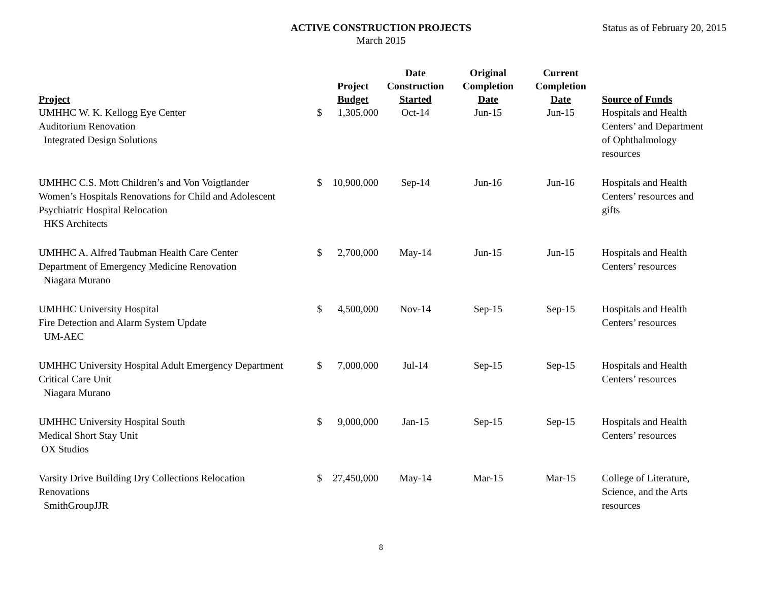ACTIVE CONSTRUCTION PROJECTS
March 2015
Status as of February 20, 2015
| Project | | Project Budget | Date Construction Started | Original Completion Date | Current Completion Date | Source of Funds |
| --- | --- | --- | --- | --- | --- | --- |
| UMHHC W. K. Kellogg Eye Center Auditorium Renovation Integrated Design Solutions | $ | 1,305,000 | Oct-14 | Jun-15 | Jun-15 | Hospitals and Health Centers’ and Department of Ophthalmology resources |
| UMHHC C.S. Mott Children’s and Von Voigtlander Women’s Hospitals Renovations for Child and Adolescent Psychiatric Hospital Relocation HKS Architects | $ | 10,900,000 | Sep-14 | Jun-16 | Jun-16 | Hospitals and Health Centers’ resources and gifts |
| UMHHC A. Alfred Taubman Health Care Center Department of Emergency Medicine Renovation Niagara Murano | $ | 2,700,000 | May-14 | Jun-15 | Jun-15 | Hospitals and Health Centers’ resources |
| UMHHC University Hospital Fire Detection and Alarm System Update UM-AEC | $ | 4,500,000 | Nov-14 | Sep-15 | Sep-15 | Hospitals and Health Centers’ resources |
| UMHHC University Hospital Adult Emergency Department Critical Care Unit Niagara Murano | $ | 7,000,000 | Jul-14 | Sep-15 | Sep-15 | Hospitals and Health Centers’ resources |
| UMHHC University Hospital South Medical Short Stay Unit OX Studios | $ | 9,000,000 | Jan-15 | Sep-15 | Sep-15 | Hospitals and Health Centers’ resources |
| Varsity Drive Building Dry Collections Relocation Renovations SmithGroupJJR | $ | 27,450,000 | May-14 | Mar-15 | Mar-15 | College of Literature, Science, and the Arts resources |
8